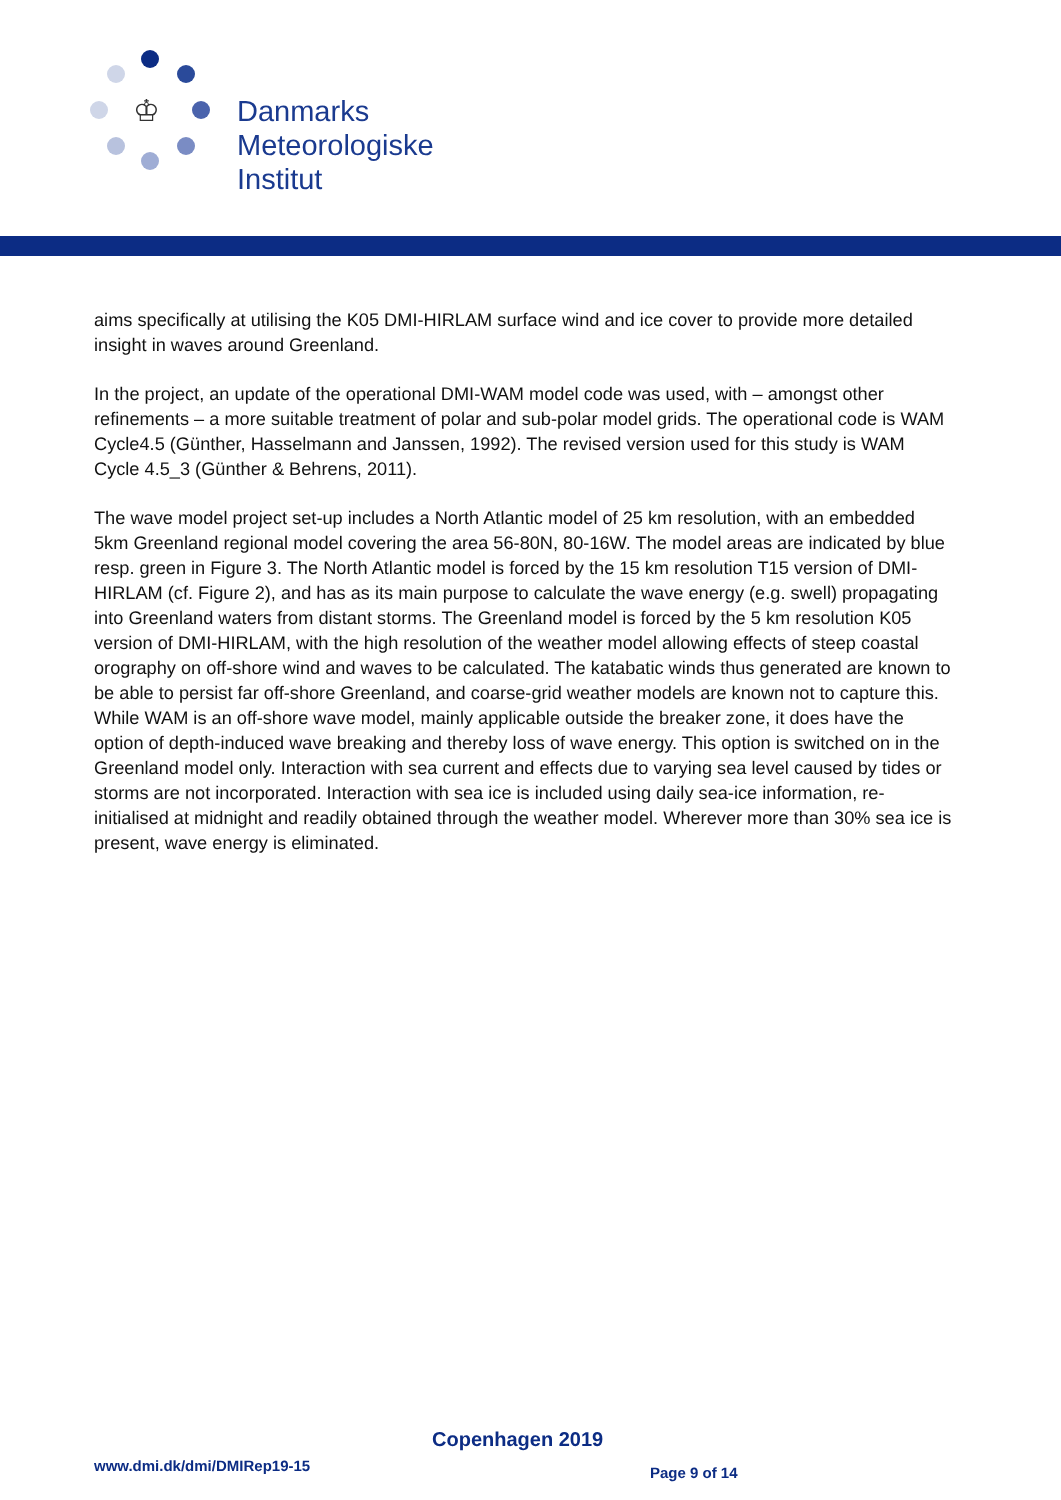♔
Danmarks
Meteorologiske
Institut
aims specifically at utilising the K05 DMI-HIRLAM surface wind and ice cover to provide more detailed insight in waves around Greenland.
In the project, an update of the operational DMI-WAM model code was used, with – amongst other refinements – a more suitable treatment of polar and sub-polar model grids. The operational code is WAM Cycle4.5 (Günther, Hasselmann and Janssen, 1992). The revised version used for this study is WAM Cycle 4.5_3 (Günther & Behrens, 2011).
The wave model project set-up includes a North Atlantic model of 25 km resolution, with an embedded 5km Greenland regional model covering the area 56-80N, 80-16W. The model areas are indicated by blue resp. green in Figure 3. The North Atlantic model is forced by the 15 km resolution T15 version of DMI-HIRLAM (cf. Figure 2), and has as its main purpose to calculate the wave energy (e.g. swell) propagating into Greenland waters from distant storms. The Greenland model is forced by the 5 km resolution K05 version of DMI-HIRLAM, with the high resolution of the weather model allowing effects of steep coastal orography on off-shore wind and waves to be calculated. The katabatic winds thus generated are known to be able to persist far off-shore Greenland, and coarse-grid weather models are known not to capture this. While WAM is an off-shore wave model, mainly applicable outside the breaker zone, it does have the option of depth-induced wave breaking and thereby loss of wave energy. This option is switched on in the Greenland model only. Interaction with sea current and effects due to varying sea level caused by tides or storms are not incorporated. Interaction with sea ice is included using daily sea-ice information, re-initialised at midnight and readily obtained through the weather model. Wherever more than 30% sea ice is present, wave energy is eliminated.
Copenhagen 2019
www.dmi.dk/dmi/DMIRep19-15 Page 9 of 14